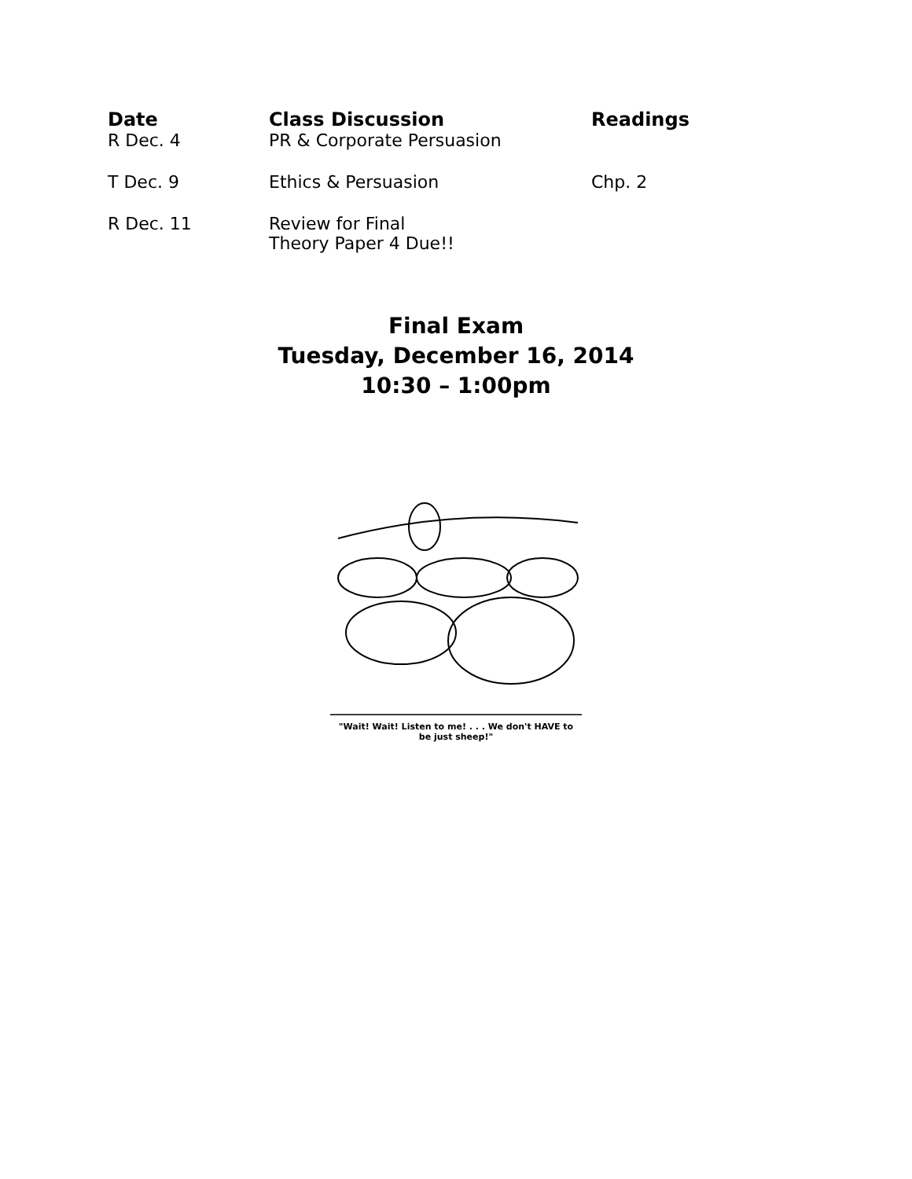| Date | Class Discussion | Readings |
| --- | --- | --- |
| R Dec. 4 | PR & Corporate Persuasion | |
| T Dec. 9 | Ethics & Persuasion | Chp. 2 |
| R Dec. 11 | Review for Final Theory Paper 4 Due!! | |
Final Exam
Tuesday, December 16, 2014
10:30 – 1:00pm
"Wait! Wait! Listen to me! . . . We don't HAVE to
be just sheep!"